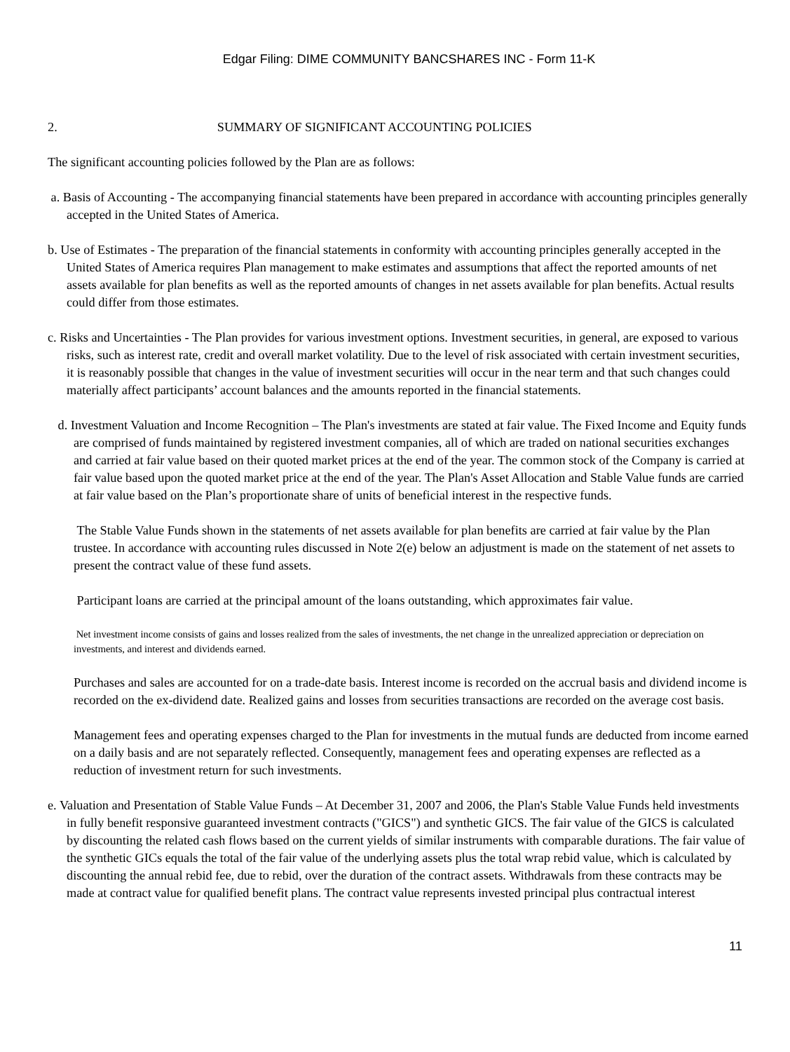Edgar Filing: DIME COMMUNITY BANCSHARES INC - Form 11-K
2. SUMMARY OF SIGNIFICANT ACCOUNTING POLICIES
The significant accounting policies followed by the Plan are as follows:
a. Basis of Accounting - The accompanying financial statements have been prepared in accordance with accounting principles generally accepted in the United States of America.
b. Use of Estimates - The preparation of the financial statements in conformity with accounting principles generally accepted in the United States of America requires Plan management to make estimates and assumptions that affect the reported amounts of net assets available for plan benefits as well as the reported amounts of changes in net assets available for plan benefits. Actual results could differ from those estimates.
c. Risks and Uncertainties - The Plan provides for various investment options. Investment securities, in general, are exposed to various risks, such as interest rate, credit and overall market volatility. Due to the level of risk associated with certain investment securities, it is reasonably possible that changes in the value of investment securities will occur in the near term and that such changes could materially affect participants’ account balances and the amounts reported in the financial statements.
d. Investment Valuation and Income Recognition – The Plan's investments are stated at fair value. The Fixed Income and Equity funds are comprised of funds maintained by registered investment companies, all of which are traded on national securities exchanges and carried at fair value based on their quoted market prices at the end of the year. The common stock of the Company is carried at fair value based upon the quoted market price at the end of the year. The Plan's Asset Allocation and Stable Value funds are carried at fair value based on the Plan’s proportionate share of units of beneficial interest in the respective funds.
The Stable Value Funds shown in the statements of net assets available for plan benefits are carried at fair value by the Plan trustee. In accordance with accounting rules discussed in Note 2(e) below an adjustment is made on the statement of net assets to present the contract value of these fund assets.
Participant loans are carried at the principal amount of the loans outstanding, which approximates fair value.
Net investment income consists of gains and losses realized from the sales of investments, the net change in the unrealized appreciation or depreciation on investments, and interest and dividends earned.
Purchases and sales are accounted for on a trade-date basis. Interest income is recorded on the accrual basis and dividend income is recorded on the ex-dividend date. Realized gains and losses from securities transactions are recorded on the average cost basis.
Management fees and operating expenses charged to the Plan for investments in the mutual funds are deducted from income earned on a daily basis and are not separately reflected. Consequently, management fees and operating expenses are reflected as a reduction of investment return for such investments.
e. Valuation and Presentation of Stable Value Funds – At December 31, 2007 and 2006, the Plan's Stable Value Funds held investments in fully benefit responsive guaranteed investment contracts ("GICS") and synthetic GICS. The fair value of the GICS is calculated by discounting the related cash flows based on the current yields of similar instruments with comparable durations. The fair value of the synthetic GICs equals the total of the fair value of the underlying assets plus the total wrap rebid value, which is calculated by discounting the annual rebid fee, due to rebid, over the duration of the contract assets. Withdrawals from these contracts may be made at contract value for qualified benefit plans. The contract value represents invested principal plus contractual interest
11